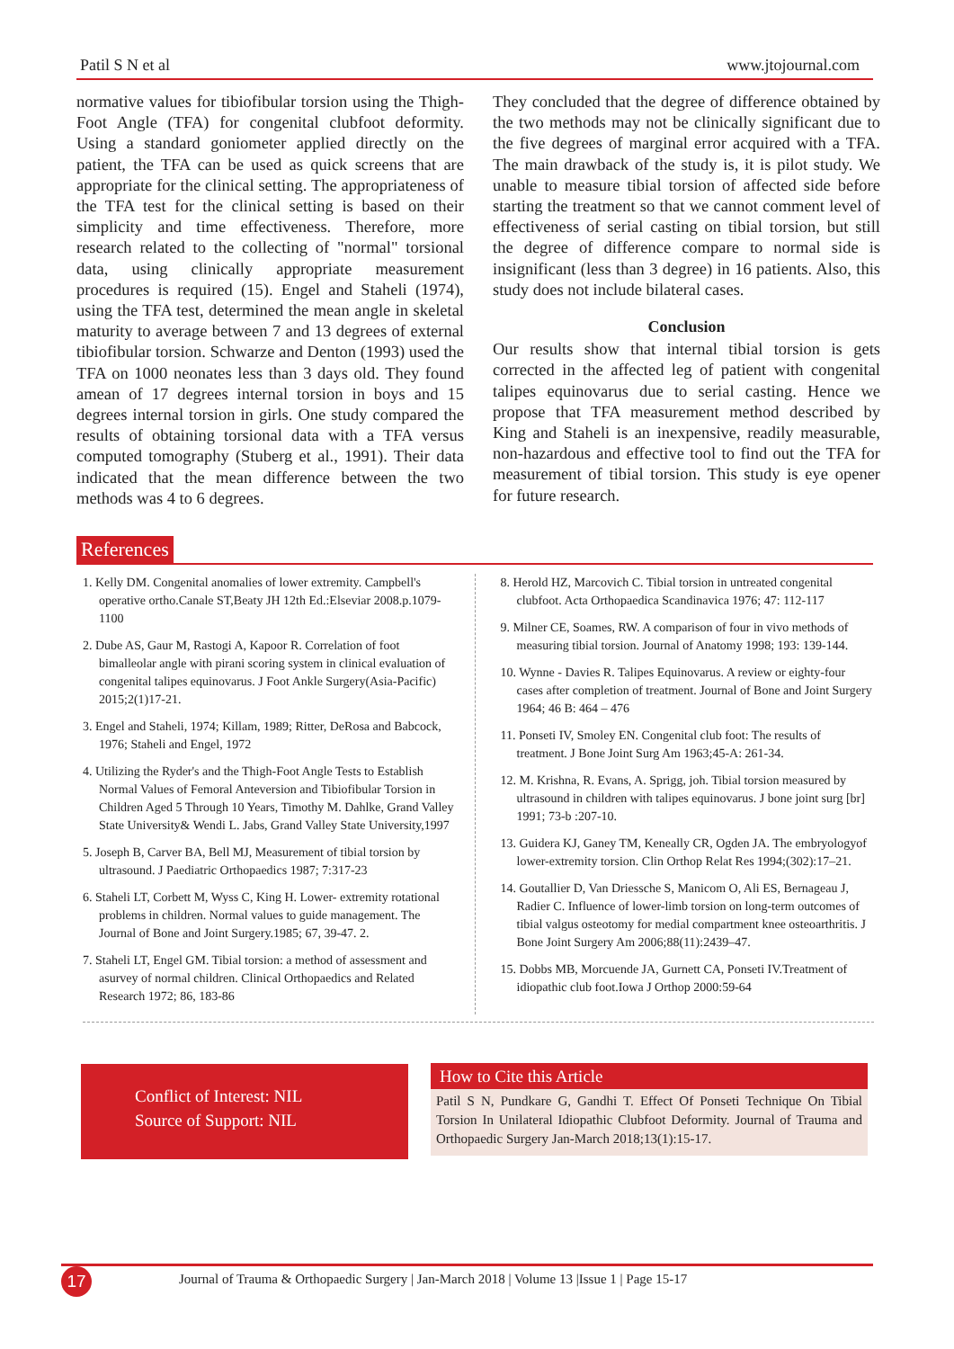Patil S N et al www.jtojournal.com
normative values for tibiofibular torsion using the Thigh-Foot Angle (TFA) for congenital clubfoot deformity. Using a standard goniometer applied directly on the patient, the TFA can be used as quick screens that are appropriate for the clinical setting. The appropriateness of the TFA test for the clinical setting is based on their simplicity and time effectiveness. Therefore, more research related to the collecting of "normal" torsional data, using clinically appropriate measurement procedures is required (15). Engel and Staheli (1974), using the TFA test, determined the mean angle in skeletal maturity to average between 7 and 13 degrees of external tibiofibular torsion. Schwarze and Denton (1993) used the TFA on 1000 neonates less than 3 days old. They found amean of 17 degrees internal torsion in boys and 15 degrees internal torsion in girls. One study compared the results of obtaining torsional data with a TFA versus computed tomography (Stuberg et al., 1991). Their data indicated that the mean difference between the two methods was 4 to 6 degrees.
They concluded that the degree of difference obtained by the two methods may not be clinically significant due to the five degrees of marginal error acquired with a TFA. The main drawback of the study is, it is pilot study. We unable to measure tibial torsion of affected side before starting the treatment so that we cannot comment level of effectiveness of serial casting on tibial torsion, but still the degree of difference compare to normal side is insignificant (less than 3 degree) in 16 patients. Also, this study does not include bilateral cases.
Conclusion
Our results show that internal tibial torsion is gets corrected in the affected leg of patient with congenital talipes equinovarus due to serial casting. Hence we propose that TFA measurement method described by King and Staheli is an inexpensive, readily measurable, non-hazardous and effective tool to find out the TFA for measurement of tibial torsion. This study is eye opener for future research.
References
1. Kelly DM. Congenital anomalies of lower extremity. Campbell's operative ortho.Canale ST,Beaty JH 12th Ed.:Elseviar 2008.p.1079-1100
2. Dube AS, Gaur M, Rastogi A, Kapoor R. Correlation of foot bimalleolar angle with pirani scoring system in clinical evaluation of congenital talipes equinovarus. J Foot Ankle Surgery(Asia-Pacific) 2015;2(1)17-21.
3. Engel and Staheli, 1974; Killam, 1989; Ritter, DeRosa and Babcock, 1976; Staheli and Engel, 1972
4. Utilizing the Ryder's and the Thigh-Foot Angle Tests to Establish Normal Values of Femoral Anteversion and Tibiofibular Torsion in Children Aged 5 Through 10 Years, Timothy M. Dahlke, Grand Valley State University& Wendi L. Jabs, Grand Valley State University,1997
5. Joseph B, Carver BA, Bell MJ, Measurement of tibial torsion by ultrasound. J Paediatric Orthopaedics 1987; 7:317-23
6. Staheli LT, Corbett M, Wyss C, King H. Lower- extremity rotational problems in children. Normal values to guide management. The Journal of Bone and Joint Surgery.1985; 67, 39-47. 2.
7. Staheli LT, Engel GM. Tibial torsion: a method of assessment and asurvey of normal children. Clinical Orthopaedics and Related Research 1972; 86, 183-86
8. Herold HZ, Marcovich C. Tibial torsion in untreated congenital clubfoot. Acta Orthopaedica Scandinavica 1976; 47: 112-117
9. Milner CE, Soames, RW. A comparison of four in vivo methods of measuring tibial torsion. Journal of Anatomy 1998; 193: 139-144.
10. Wynne - Davies R. Talipes Equinovarus. A review or eighty-four cases after completion of treatment. Journal of Bone and Joint Surgery 1964; 46 B: 464 – 476
11. Ponseti IV, Smoley EN. Congenital club foot: The results of treatment. J Bone Joint Surg Am 1963;45-A: 261-34.
12. M. Krishna, R. Evans, A. Sprigg, joh. Tibial torsion measured by ultrasound in children with talipes equinovarus. J bone joint surg [br] 1991; 73-b :207-10.
13. Guidera KJ, Ganey TM, Keneally CR, Ogden JA. The embryologyof lower-extremity torsion. Clin Orthop Relat Res 1994;(302):17–21.
14. Goutallier D, Van Driessche S, Manicom O, Ali ES, Bernageau J, Radier C. Influence of lower-limb torsion on long-term outcomes of tibial valgus osteotomy for medial compartment knee osteoarthritis. J Bone Joint Surgery Am 2006;88(11):2439–47.
15. Dobbs MB, Morcuende JA, Gurnett CA, Ponseti IV.Treatment of idiopathic club foot.Iowa J Orthop 2000:59-64
Conflict of Interest: NIL
Source of Support: NIL
How to Cite this Article
Patil S N, Pundkare G, Gandhi T. Effect Of Ponseti Technique On Tibial Torsion In Unilateral Idiopathic Clubfoot Deformity. Journal of Trauma and Orthopaedic Surgery Jan-March 2018;13(1):15-17.
17
Journal of Trauma & Orthopaedic Surgery | Jan-March 2018 | Volume 13 |Issue 1 | Page 15-17